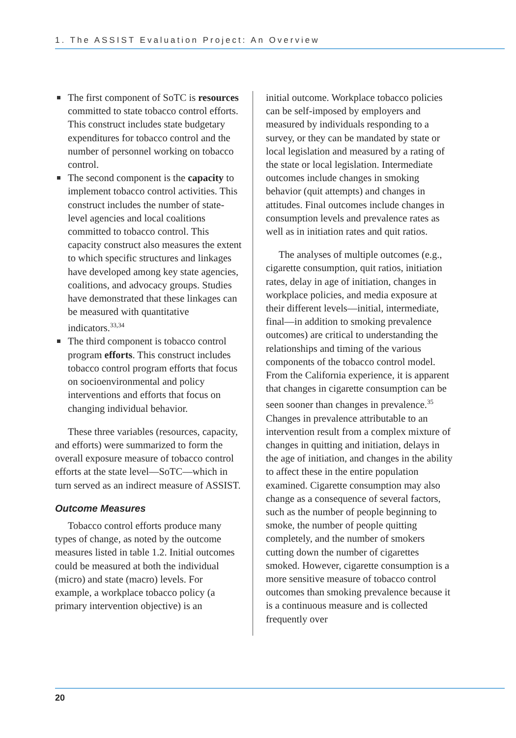1. The ASSIST Evaluation Project: An Overview
The first component of SoTC is resources committed to state tobacco control efforts. This construct includes state budgetary expenditures for tobacco control and the number of personnel working on tobacco control.
The second component is the capacity to implement tobacco control activities. This construct includes the number of state-level agencies and local coalitions committed to tobacco control. This capacity construct also measures the extent to which specific structures and linkages have developed among key state agencies, coalitions, and advocacy groups. Studies have demonstrated that these linkages can be measured with quantitative indicators.<sup>33,34</sup>
The third component is tobacco control program efforts. This construct includes tobacco control program efforts that focus on socioenvironmental and policy interventions and efforts that focus on changing individual behavior.
These three variables (resources, capacity, and efforts) were summarized to form the overall exposure measure of tobacco control efforts at the state level—SoTC—which in turn served as an indirect measure of ASSIST.
Outcome Measures
Tobacco control efforts produce many types of change, as noted by the outcome measures listed in table 1.2. Initial outcomes could be measured at both the individual (micro) and state (macro) levels. For example, a workplace tobacco policy (a primary intervention objective) is an
initial outcome. Workplace tobacco policies can be self-imposed by employers and measured by individuals responding to a survey, or they can be mandated by state or local legislation and measured by a rating of the state or local legislation. Intermediate outcomes include changes in smoking behavior (quit attempts) and changes in attitudes. Final outcomes include changes in consumption levels and prevalence rates as well as in initiation rates and quit ratios.
The analyses of multiple outcomes (e.g., cigarette consumption, quit ratios, initiation rates, delay in age of initiation, changes in workplace policies, and media exposure at their different levels—initial, intermediate, final—in addition to smoking prevalence outcomes) are critical to understanding the relationships and timing of the various components of the tobacco control model. From the California experience, it is apparent that changes in cigarette consumption can be seen sooner than changes in prevalence.<sup>35</sup> Changes in prevalence attributable to an intervention result from a complex mixture of changes in quitting and initiation, delays in the age of initiation, and changes in the ability to affect these in the entire population examined. Cigarette consumption may also change as a consequence of several factors, such as the number of people beginning to smoke, the number of people quitting completely, and the number of smokers cutting down the number of cigarettes smoked. However, cigarette consumption is a more sensitive measure of tobacco control outcomes than smoking prevalence because it is a continuous measure and is collected frequently over
20